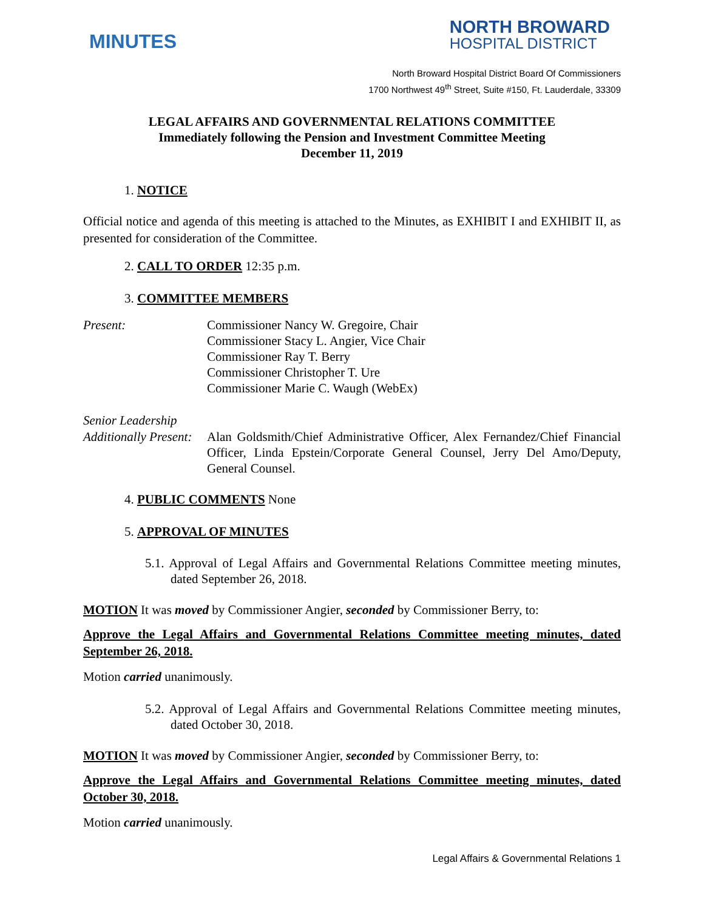MINUTES
NORTH BROWARD
HOSPITAL DISTRICT
North Broward Hospital District Board Of Commissioners
1700 Northwest 49<sup>th</sup> Street, Suite #150, Ft. Lauderdale, 33309
LEGAL AFFAIRS AND GOVERNMENTAL RELATIONS COMMITTEE
Immediately following the Pension and Investment Committee Meeting
December 11, 2019
1. NOTICE
Official notice and agenda of this meeting is attached to the Minutes, as EXHIBIT I and EXHIBIT II, as presented for consideration of the Committee.
2. CALL TO ORDER 12:35 p.m.
3. COMMITTEE MEMBERS
Present: Commissioner Nancy W. Gregoire, Chair
Commissioner Stacy L. Angier, Vice Chair
Commissioner Ray T. Berry
Commissioner Christopher T. Ure
Commissioner Marie C. Waugh (WebEx)
Senior Leadership
Additionally Present:
Alan Goldsmith/Chief Administrative Officer, Alex Fernandez/Chief Financial Officer, Linda Epstein/Corporate General Counsel, Jerry Del Amo/Deputy, General Counsel.
4. PUBLIC COMMENTS None
5. APPROVAL OF MINUTES
5.1. Approval of Legal Affairs and Governmental Relations Committee meeting minutes, dated September 26, 2018.
MOTION It was moved by Commissioner Angier, seconded by Commissioner Berry, to:
Approve the Legal Affairs and Governmental Relations Committee meeting minutes, dated September 26, 2018.
Motion carried unanimously.
5.2. Approval of Legal Affairs and Governmental Relations Committee meeting minutes, dated October 30, 2018.
MOTION It was moved by Commissioner Angier, seconded by Commissioner Berry, to:
Approve the Legal Affairs and Governmental Relations Committee meeting minutes, dated October 30, 2018.
Motion carried unanimously.
Legal Affairs & Governmental Relations 1